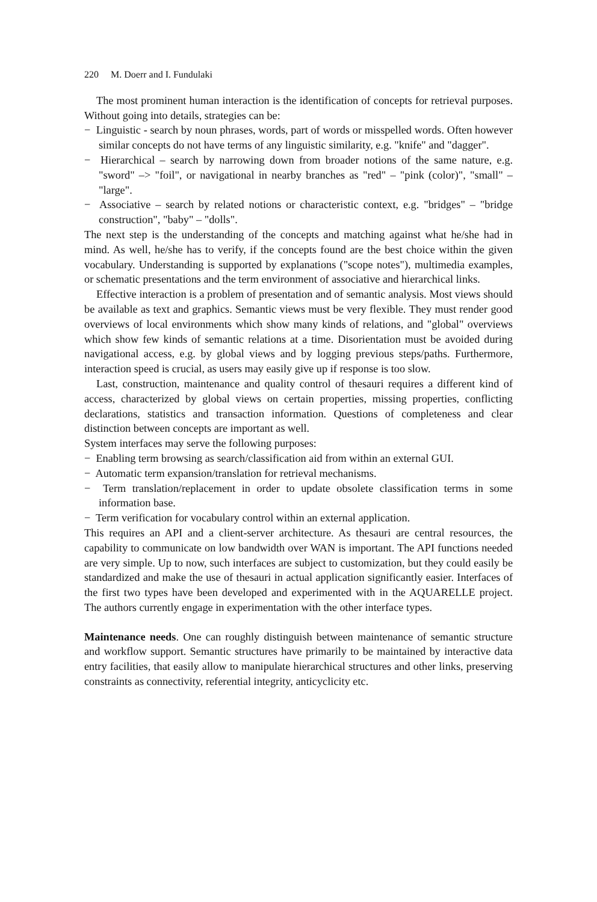220 M. Doerr and I. Fundulaki
The most prominent human interaction is the identification of concepts for retrieval purposes. Without going into details, strategies can be:
− Linguistic - search by noun phrases, words, part of words or misspelled words. Often however similar concepts do not have terms of any linguistic similarity, e.g. "knife" and "dagger".
− Hierarchical – search by narrowing down from broader notions of the same nature, e.g. "sword" –> "foil", or navigational in nearby branches as "red" – "pink (color)", "small" – "large".
− Associative – search by related notions or characteristic context, e.g. "bridges" – "bridge construction", "baby" – "dolls".
The next step is the understanding of the concepts and matching against what he/she had in mind. As well, he/she has to verify, if the concepts found are the best choice within the given vocabulary. Understanding is supported by explanations ("scope notes"), multimedia examples, or schematic presentations and the term environment of associative and hierarchical links.
Effective interaction is a problem of presentation and of semantic analysis. Most views should be available as text and graphics. Semantic views must be very flexible. They must render good overviews of local environments which show many kinds of relations, and "global" overviews which show few kinds of semantic relations at a time. Disorientation must be avoided during navigational access, e.g. by global views and by logging previous steps/paths. Furthermore, interaction speed is crucial, as users may easily give up if response is too slow.
Last, construction, maintenance and quality control of thesauri requires a different kind of access, characterized by global views on certain properties, missing properties, conflicting declarations, statistics and transaction information. Questions of completeness and clear distinction between concepts are important as well.
System interfaces may serve the following purposes:
− Enabling term browsing as search/classification aid from within an external GUI.
− Automatic term expansion/translation for retrieval mechanisms.
− Term translation/replacement in order to update obsolete classification terms in some information base.
− Term verification for vocabulary control within an external application.
This requires an API and a client-server architecture. As thesauri are central resources, the capability to communicate on low bandwidth over WAN is important. The API functions needed are very simple. Up to now, such interfaces are subject to customization, but they could easily be standardized and make the use of thesauri in actual application significantly easier. Interfaces of the first two types have been developed and experimented with in the AQUARELLE project. The authors currently engage in experimentation with the other interface types.
Maintenance needs. One can roughly distinguish between maintenance of semantic structure and workflow support. Semantic structures have primarily to be maintained by interactive data entry facilities, that easily allow to manipulate hierarchical structures and other links, preserving constraints as connectivity, referential integrity, anticyclicity etc.